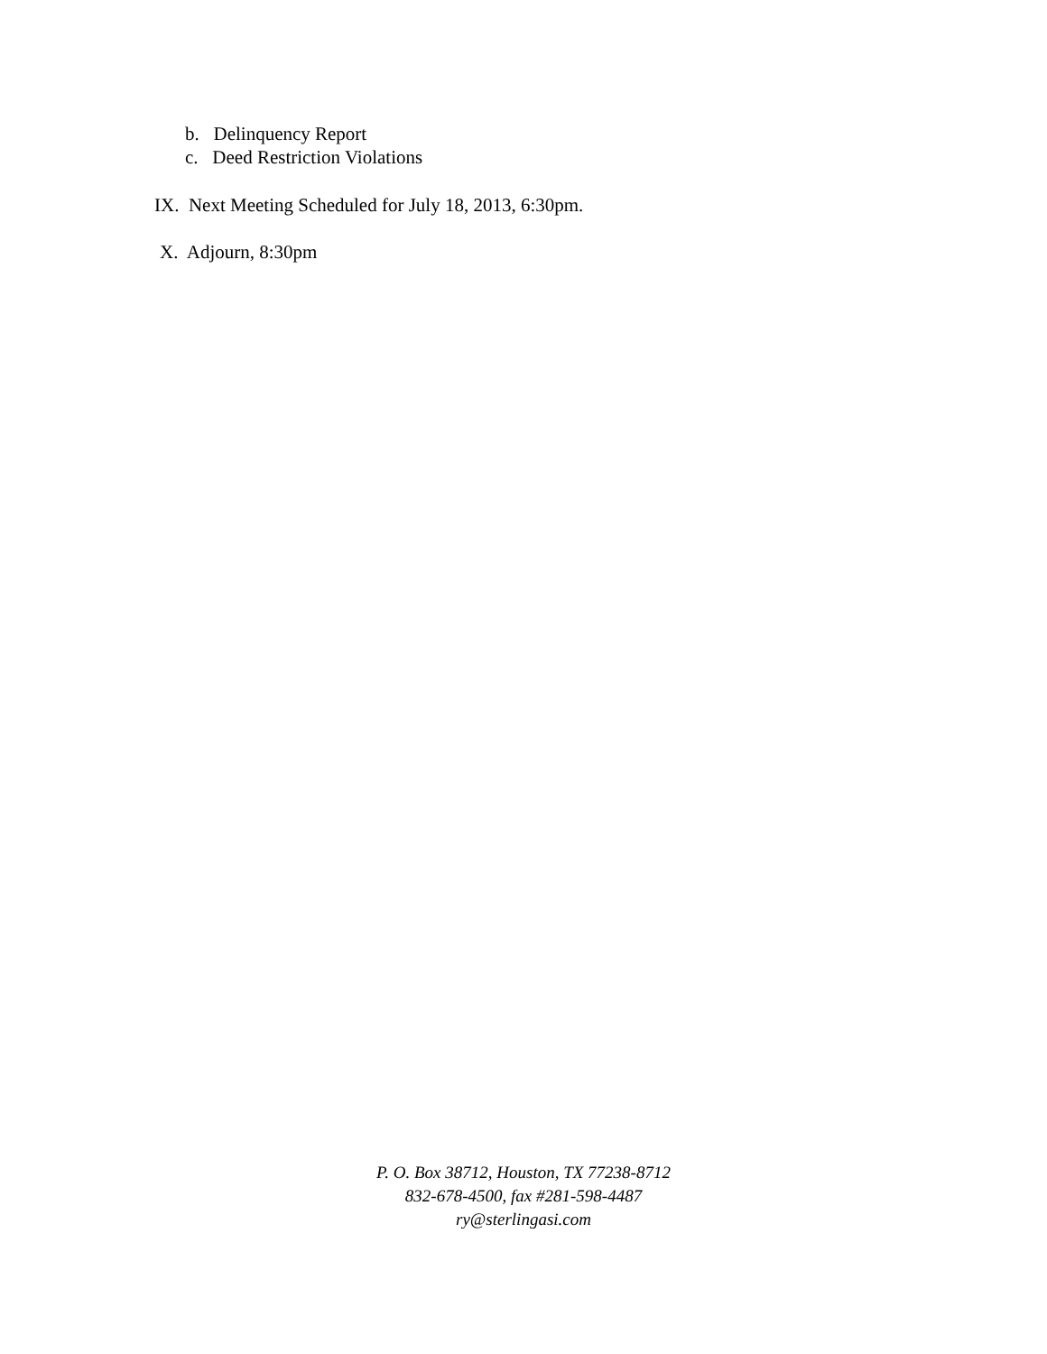b. Delinquency Report
c. Deed Restriction Violations
IX. Next Meeting Scheduled for July 18, 2013, 6:30pm.
X. Adjourn, 8:30pm
P. O. Box 38712, Houston, TX 77238-8712
832-678-4500, fax #281-598-4487
ry@sterlingasi.com